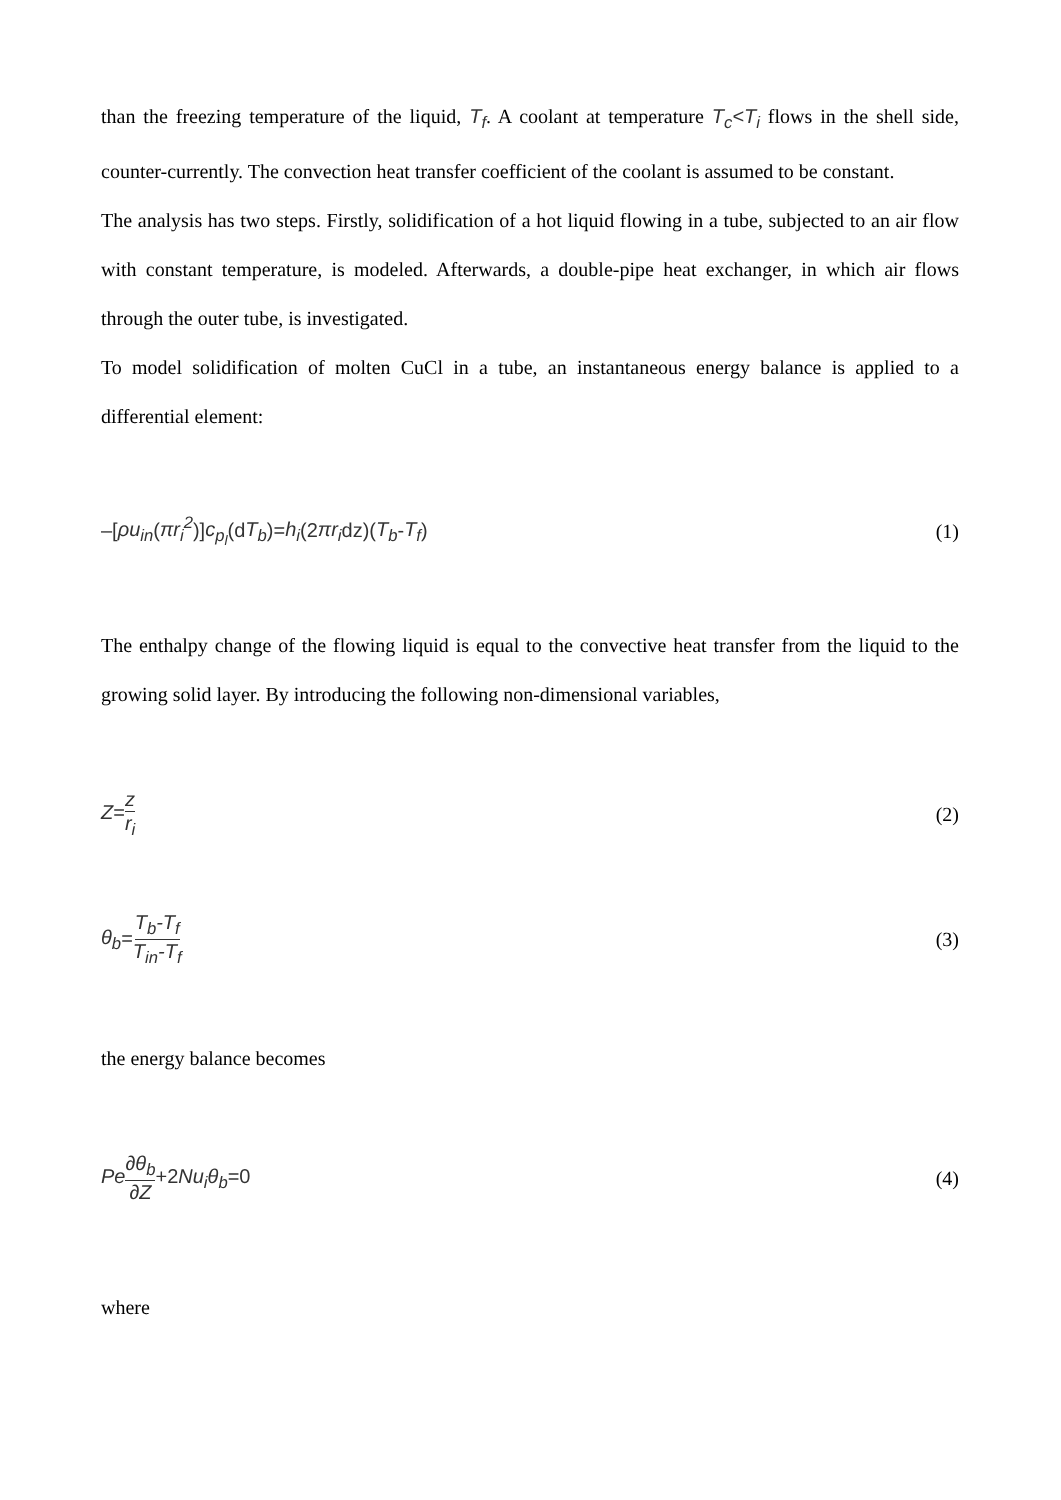than the freezing temperature of the liquid, T<sub>f</sub>. A coolant at temperature T<sub>c</sub><T<sub>i</sub> flows in the shell side, counter-currently. The convection heat transfer coefficient of the coolant is assumed to be constant.
The analysis has two steps. Firstly, solidification of a hot liquid flowing in a tube, subjected to an air flow with constant temperature, is modeled. Afterwards, a double-pipe heat exchanger, in which air flows through the outer tube, is investigated.
To model solidification of molten CuCl in a tube, an instantaneous energy balance is applied to a differential element:
–[ρu<sub>in</sub>(πr<sub>i</sub><sup>2</sup>)]c<sub>p<sub>l</sub></sub>(dT<sub>b</sub>)=h<sub>i</sub>(2πr<sub>i</sub>dz)(T<sub>b</sub>-T<sub>f</sub>) (1)
The enthalpy change of the flowing liquid is equal to the convective heat transfer from the liquid to the growing solid layer. By introducing the following non-dimensional variables,
Z=z r<sub>i</sub> (2)
θ<sub>b</sub>=T<sub>b</sub>-T<sub>f</sub> T<sub>in</sub>-T<sub>f</sub> (3)
the energy balance becomes
Pe∂θ<sub>b</sub> ∂Z+2Nu<sub>i</sub>θ<sub>b</sub>=0 (4)
where